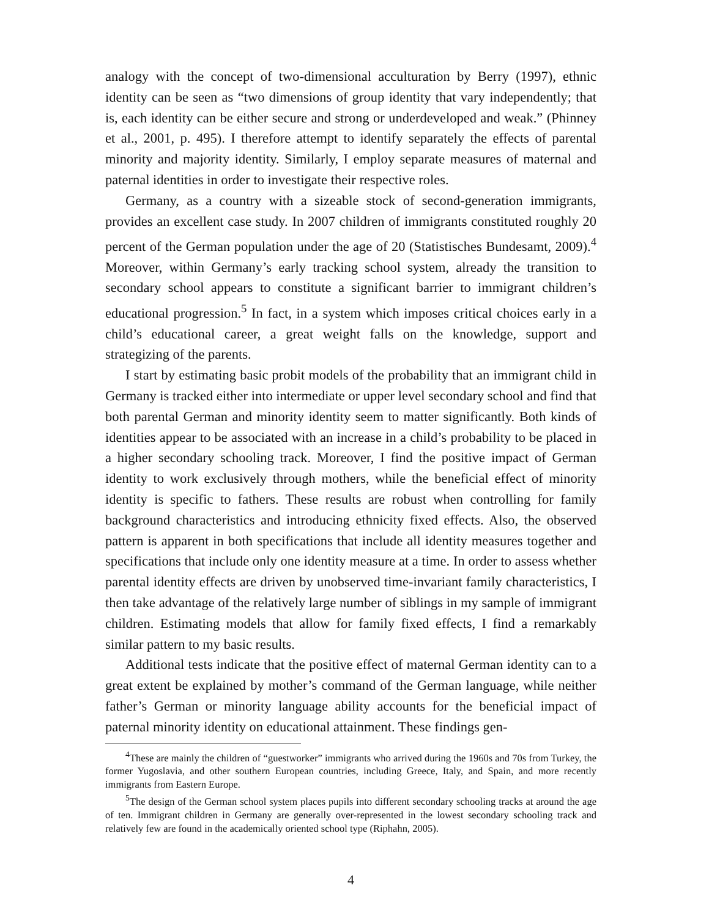analogy with the concept of two-dimensional acculturation by Berry (1997), ethnic identity can be seen as “two dimensions of group identity that vary independently; that is, each identity can be either secure and strong or underdeveloped and weak.” (Phinney et al., 2001, p. 495). I therefore attempt to identify separately the effects of parental minority and majority identity. Similarly, I employ separate measures of maternal and paternal identities in order to investigate their respective roles.
Germany, as a country with a sizeable stock of second-generation immigrants, provides an excellent case study. In 2007 children of immigrants constituted roughly 20 percent of the German population under the age of 20 (Statistisches Bundesamt, 2009).<sup>4</sup> Moreover, within Germany’s early tracking school system, already the transition to secondary school appears to constitute a significant barrier to immigrant children’s educational progression.<sup>5</sup> In fact, in a system which imposes critical choices early in a child’s educational career, a great weight falls on the knowledge, support and strategizing of the parents.
I start by estimating basic probit models of the probability that an immigrant child in Germany is tracked either into intermediate or upper level secondary school and find that both parental German and minority identity seem to matter significantly. Both kinds of identities appear to be associated with an increase in a child’s probability to be placed in a higher secondary schooling track. Moreover, I find the positive impact of German identity to work exclusively through mothers, while the beneficial effect of minority identity is specific to fathers. These results are robust when controlling for family background characteristics and introducing ethnicity fixed effects. Also, the observed pattern is apparent in both specifications that include all identity measures together and specifications that include only one identity measure at a time. In order to assess whether parental identity effects are driven by unobserved time-invariant family characteristics, I then take advantage of the relatively large number of siblings in my sample of immigrant children. Estimating models that allow for family fixed effects, I find a remarkably similar pattern to my basic results.
Additional tests indicate that the positive effect of maternal German identity can to a great extent be explained by mother’s command of the German language, while neither father’s German or minority language ability accounts for the beneficial impact of paternal minority identity on educational attainment. These findings gen-
<sup>4</sup> These are mainly the children of “guestworker” immigrants who arrived during the 1960s and 70s from Turkey, the former Yugoslavia, and other southern European countries, including Greece, Italy, and Spain, and more recently immigrants from Eastern Europe.
<sup>5</sup> The design of the German school system places pupils into different secondary schooling tracks at around the age of ten. Immigrant children in Germany are generally over-represented in the lowest secondary schooling track and relatively few are found in the academically oriented school type (Riphahn, 2005).
4